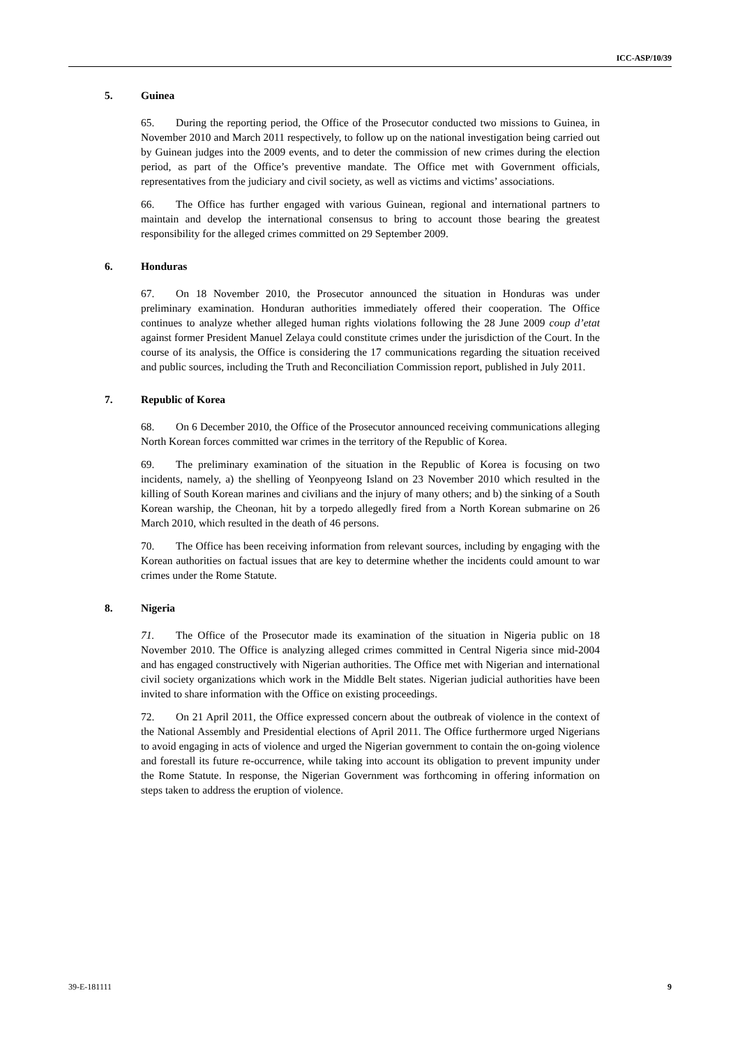ICC-ASP/10/39
5. Guinea
65. During the reporting period, the Office of the Prosecutor conducted two missions to Guinea, in November 2010 and March 2011 respectively, to follow up on the national investigation being carried out by Guinean judges into the 2009 events, and to deter the commission of new crimes during the election period, as part of the Office’s preventive mandate. The Office met with Government officials, representatives from the judiciary and civil society, as well as victims and victims’ associations.
66. The Office has further engaged with various Guinean, regional and international partners to maintain and develop the international consensus to bring to account those bearing the greatest responsibility for the alleged crimes committed on 29 September 2009.
6. Honduras
67. On 18 November 2010, the Prosecutor announced the situation in Honduras was under preliminary examination. Honduran authorities immediately offered their cooperation. The Office continues to analyze whether alleged human rights violations following the 28 June 2009 coup d’etat against former President Manuel Zelaya could constitute crimes under the jurisdiction of the Court. In the course of its analysis, the Office is considering the 17 communications regarding the situation received and public sources, including the Truth and Reconciliation Commission report, published in July 2011.
7. Republic of Korea
68. On 6 December 2010, the Office of the Prosecutor announced receiving communications alleging North Korean forces committed war crimes in the territory of the Republic of Korea.
69. The preliminary examination of the situation in the Republic of Korea is focusing on two incidents, namely, a) the shelling of Yeonpyeong Island on 23 November 2010 which resulted in the killing of South Korean marines and civilians and the injury of many others; and b) the sinking of a South Korean warship, the Cheonan, hit by a torpedo allegedly fired from a North Korean submarine on 26 March 2010, which resulted in the death of 46 persons.
70. The Office has been receiving information from relevant sources, including by engaging with the Korean authorities on factual issues that are key to determine whether the incidents could amount to war crimes under the Rome Statute.
8. Nigeria
71. The Office of the Prosecutor made its examination of the situation in Nigeria public on 18 November 2010. The Office is analyzing alleged crimes committed in Central Nigeria since mid-2004 and has engaged constructively with Nigerian authorities. The Office met with Nigerian and international civil society organizations which work in the Middle Belt states. Nigerian judicial authorities have been invited to share information with the Office on existing proceedings.
72. On 21 April 2011, the Office expressed concern about the outbreak of violence in the context of the National Assembly and Presidential elections of April 2011. The Office furthermore urged Nigerians to avoid engaging in acts of violence and urged the Nigerian government to contain the on-going violence and forestall its future re-occurrence, while taking into account its obligation to prevent impunity under the Rome Statute. In response, the Nigerian Government was forthcoming in offering information on steps taken to address the eruption of violence.
39-E-181111 9